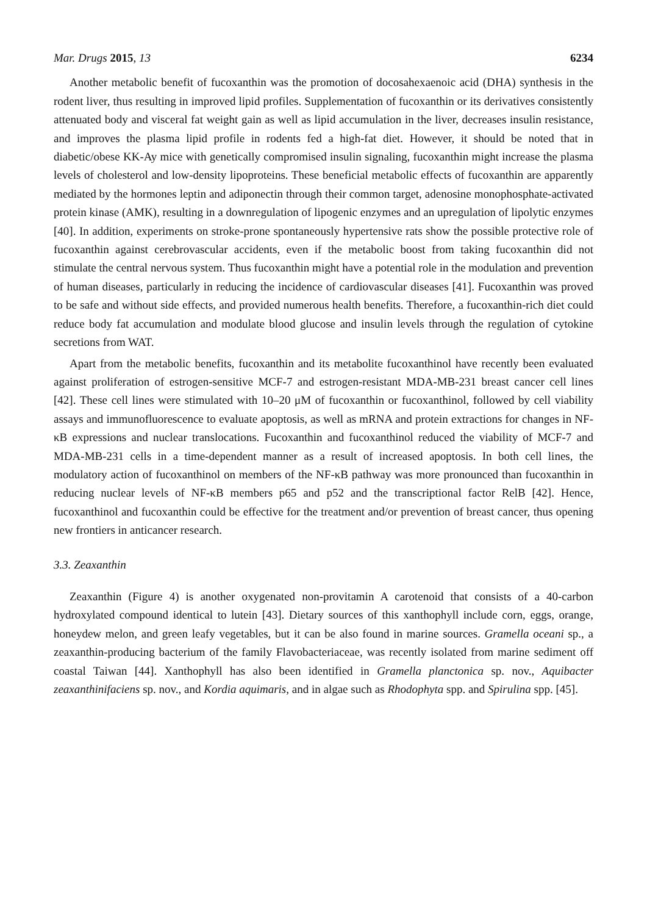Mar. Drugs 2015, 13 6234
Another metabolic benefit of fucoxanthin was the promotion of docosahexaenoic acid (DHA) synthesis in the rodent liver, thus resulting in improved lipid profiles. Supplementation of fucoxanthin or its derivatives consistently attenuated body and visceral fat weight gain as well as lipid accumulation in the liver, decreases insulin resistance, and improves the plasma lipid profile in rodents fed a high-fat diet. However, it should be noted that in diabetic/obese KK-Ay mice with genetically compromised insulin signaling, fucoxanthin might increase the plasma levels of cholesterol and low-density lipoproteins. These beneficial metabolic effects of fucoxanthin are apparently mediated by the hormones leptin and adiponectin through their common target, adenosine monophosphate-activated protein kinase (AMK), resulting in a downregulation of lipogenic enzymes and an upregulation of lipolytic enzymes [40]. In addition, experiments on stroke-prone spontaneously hypertensive rats show the possible protective role of fucoxanthin against cerebrovascular accidents, even if the metabolic boost from taking fucoxanthin did not stimulate the central nervous system. Thus fucoxanthin might have a potential role in the modulation and prevention of human diseases, particularly in reducing the incidence of cardiovascular diseases [41]. Fucoxanthin was proved to be safe and without side effects, and provided numerous health benefits. Therefore, a fucoxanthin-rich diet could reduce body fat accumulation and modulate blood glucose and insulin levels through the regulation of cytokine secretions from WAT.
Apart from the metabolic benefits, fucoxanthin and its metabolite fucoxanthinol have recently been evaluated against proliferation of estrogen-sensitive MCF-7 and estrogen-resistant MDA-MB-231 breast cancer cell lines [42]. These cell lines were stimulated with 10–20 μM of fucoxanthin or fucoxanthinol, followed by cell viability assays and immunofluorescence to evaluate apoptosis, as well as mRNA and protein extractions for changes in NF-κB expressions and nuclear translocations. Fucoxanthin and fucoxanthinol reduced the viability of MCF-7 and MDA-MB-231 cells in a time-dependent manner as a result of increased apoptosis. In both cell lines, the modulatory action of fucoxanthinol on members of the NF-κB pathway was more pronounced than fucoxanthin in reducing nuclear levels of NF-κB members p65 and p52 and the transcriptional factor RelB [42]. Hence, fucoxanthinol and fucoxanthin could be effective for the treatment and/or prevention of breast cancer, thus opening new frontiers in anticancer research.
3.3. Zeaxanthin
Zeaxanthin (Figure 4) is another oxygenated non-provitamin A carotenoid that consists of a 40-carbon hydroxylated compound identical to lutein [43]. Dietary sources of this xanthophyll include corn, eggs, orange, honeydew melon, and green leafy vegetables, but it can be also found in marine sources. Gramella oceani sp., a zeaxanthin-producing bacterium of the family Flavobacteriaceae, was recently isolated from marine sediment off coastal Taiwan [44]. Xanthophyll has also been identified in Gramella planctonica sp. nov., Aquibacter zeaxanthinifaciens sp. nov., and Kordia aquimaris, and in algae such as Rhodophyta spp. and Spirulina spp. [45].